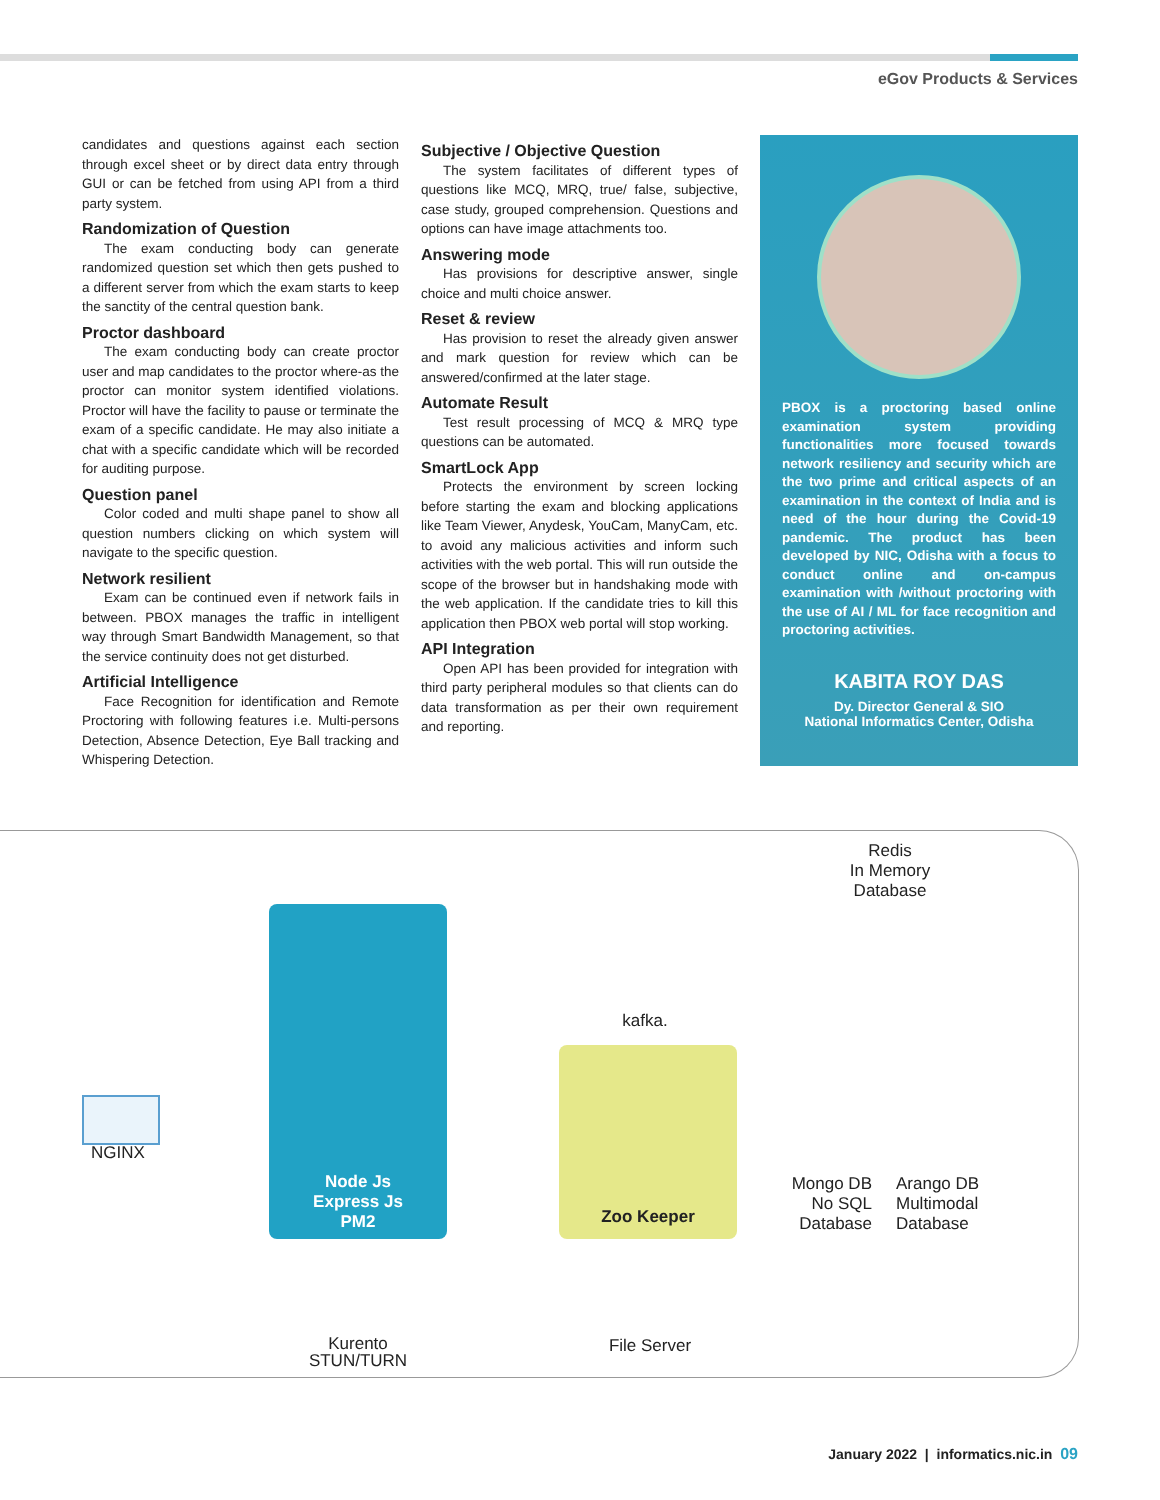eGov Products & Services
candidates and questions against each section through excel sheet or by direct data entry through GUI or can be fetched from using API from a third party system.
Randomization of Question
The exam conducting body can generate randomized question set which then gets pushed to a different server from which the exam starts to keep the sanctity of the central question bank.
Proctor dashboard
The exam conducting body can create proctor user and map candidates to the proctor where-as the proctor can monitor system identified violations. Proctor will have the facility to pause or terminate the exam of a specific candidate. He may also initiate a chat with a specific candidate which will be recorded for auditing purpose.
Question panel
Color coded and multi shape panel to show all question numbers clicking on which system will navigate to the specific question.
Network resilient
Exam can be continued even if network fails in between. PBOX manages the traffic in intelligent way through Smart Bandwidth Management, so that the service continuity does not get disturbed.
Artificial Intelligence
Face Recognition for identification and Remote Proctoring with following features i.e. Multi-persons Detection, Absence Detection, Eye Ball tracking and Whispering Detection.
Subjective / Objective Question
The system facilitates of different types of questions like MCQ, MRQ, true/ false, subjective, case study, grouped comprehension. Questions and options can have image attachments too.
Answering mode
Has provisions for descriptive answer, single choice and multi choice answer.
Reset & review
Has provision to reset the already given answer and mark question for review which can be answered/confirmed at the later stage.
Automate Result
Test result processing of MCQ & MRQ type questions can be automated.
SmartLock App
Protects the environment by screen locking before starting the exam and blocking applications like Team Viewer, Anydesk, YouCam, ManyCam, etc. to avoid any malicious activities and inform such activities with the web portal. This will run outside the scope of the browser but in handshaking mode with the web application. If the candidate tries to kill this application then PBOX web portal will stop working.
API Integration
Open API has been provided for integration with third party peripheral modules so that clients can do data transformation as per their own requirement and reporting.
PBOX is a proctoring based online examination system providing functionalities more focused towards network resiliency and security which are the two prime and critical aspects of an examination in the context of India and is need of the hour during the Covid-19 pandemic. The product has been developed by NIC, Odisha with a focus to conduct online and on-campus examination with /without proctoring with the use of AI / ML for face recognition and proctoring activities.
KABITA ROY DAS
Dy. Director General & SIO
National Informatics Center, Odisha
Redis
In Memory
Database
Node Js
Express Js
PM2
kafka.
Zoo Keeper
NGINX
Mongo DB
No SQL
Database
Arango DB
Multimodal
Database
Kurento
STUN/TURN
File Server
January 2022 | informatics.nic.in 09